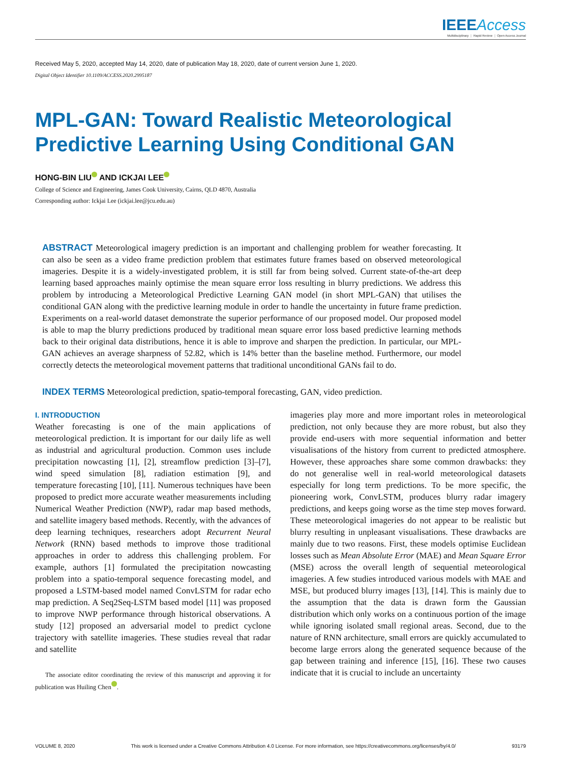IEEE Access
Multidisciplinary ⋮ Rapid Review ⋮ Open Access Journal
Received May 5, 2020, accepted May 14, 2020, date of publication May 18, 2020, date of current version June 1, 2020.
Digital Object Identifier 10.1109/ACCESS.2020.2995187
MPL-GAN: Toward Realistic Meteorological Predictive Learning Using Conditional GAN
HONG-BIN LIU AND ICKJAI LEE
College of Science and Engineering, James Cook University, Cairns, QLD 4870, Australia
Corresponding author: Ickjai Lee (ickjai.lee@jcu.edu.au)
ABSTRACT Meteorological imagery prediction is an important and challenging problem for weather forecasting. It can also be seen as a video frame prediction problem that estimates future frames based on observed meteorological imageries. Despite it is a widely-investigated problem, it is still far from being solved. Current state-of-the-art deep learning based approaches mainly optimise the mean square error loss resulting in blurry predictions. We address this problem by introducing a Meteorological Predictive Learning GAN model (in short MPL-GAN) that utilises the conditional GAN along with the predictive learning module in order to handle the uncertainty in future frame prediction. Experiments on a real-world dataset demonstrate the superior performance of our proposed model. Our proposed model is able to map the blurry predictions produced by traditional mean square error loss based predictive learning methods back to their original data distributions, hence it is able to improve and sharpen the prediction. In particular, our MPL-GAN achieves an average sharpness of 52.82, which is 14% better than the baseline method. Furthermore, our model correctly detects the meteorological movement patterns that traditional unconditional GANs fail to do.
INDEX TERMS Meteorological prediction, spatio-temporal forecasting, GAN, video prediction.
I. INTRODUCTION
Weather forecasting is one of the main applications of meteorological prediction. It is important for our daily life as well as industrial and agricultural production. Common uses include precipitation nowcasting [1], [2], streamflow prediction [3]–[7], wind speed simulation [8], radiation estimation [9], and temperature forecasting [10], [11]. Numerous techniques have been proposed to predict more accurate weather measurements including Numerical Weather Prediction (NWP), radar map based methods, and satellite imagery based methods. Recently, with the advances of deep learning techniques, researchers adopt Recurrent Neural Network (RNN) based methods to improve those traditional approaches in order to address this challenging problem. For example, authors [1] formulated the precipitation nowcasting problem into a spatio-temporal sequence forecasting model, and proposed a LSTM-based model named ConvLSTM for radar echo map prediction. A Seq2Seq-LSTM based model [11] was proposed to improve NWP performance through historical observations. A study [12] proposed an adversarial model to predict cyclone trajectory with satellite imageries. These studies reveal that radar and satellite
The associate editor coordinating the review of this manuscript and approving it for publication was Huiling Chen .
imageries play more and more important roles in meteorological prediction, not only because they are more robust, but also they provide end-users with more sequential information and better visualisations of the history from current to predicted atmosphere. However, these approaches share some common drawbacks: they do not generalise well in real-world meteorological datasets especially for long term predictions. To be more specific, the pioneering work, ConvLSTM, produces blurry radar imagery predictions, and keeps going worse as the time step moves forward. These meteorological imageries do not appear to be realistic but blurry resulting in unpleasant visualisations. These drawbacks are mainly due to two reasons. First, these models optimise Euclidean losses such as Mean Absolute Error (MAE) and Mean Square Error (MSE) across the overall length of sequential meteorological imageries. A few studies introduced various models with MAE and MSE, but produced blurry images [13], [14]. This is mainly due to the assumption that the data is drawn form the Gaussian distribution which only works on a continuous portion of the image while ignoring isolated small regional areas. Second, due to the nature of RNN architecture, small errors are quickly accumulated to become large errors along the generated sequence because of the gap between training and inference [15], [16]. These two causes indicate that it is crucial to include an uncertainty
VOLUME 8, 2020 This work is licensed under a Creative Commons Attribution 4.0 License. For more information, see https://creativecommons.org/licenses/by/4.0/ 93179